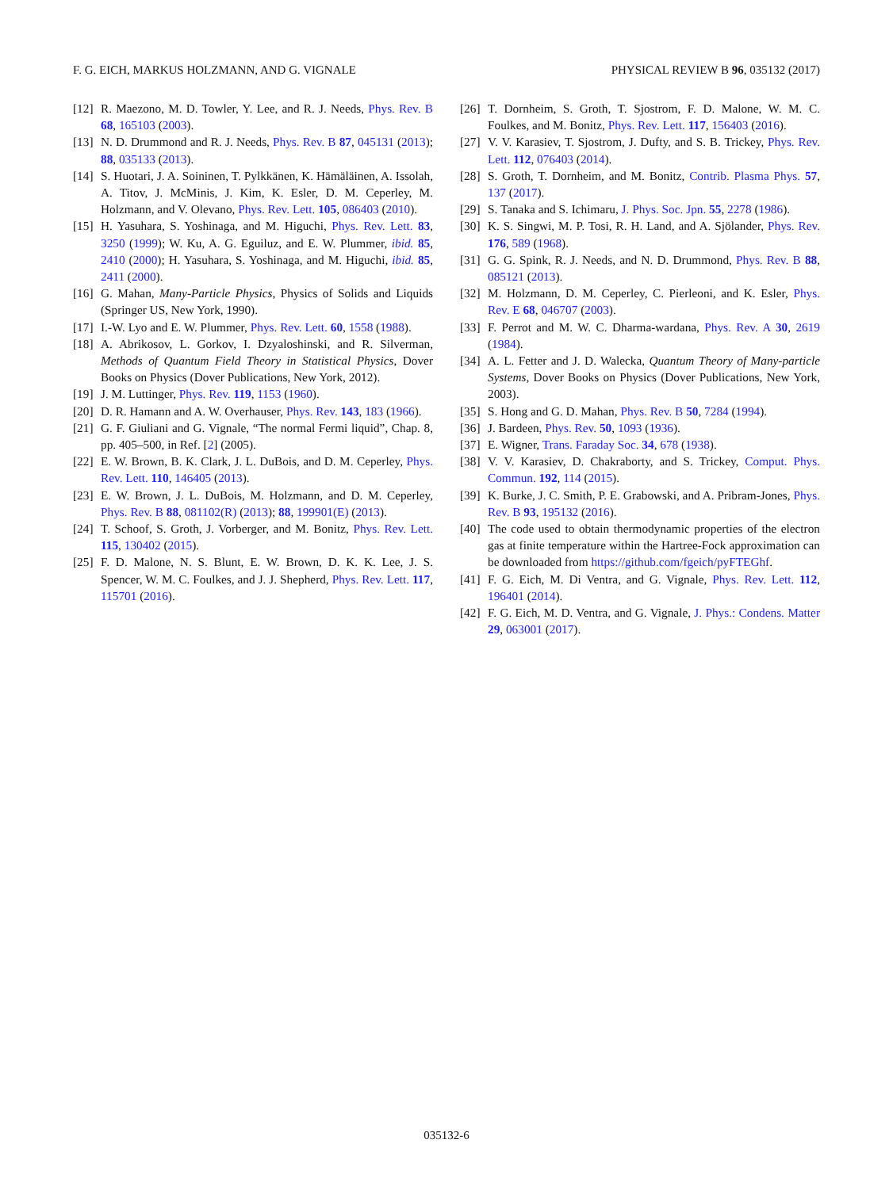F. G. EICH, MARKUS HOLZMANN, AND G. VIGNALE PHYSICAL REVIEW B 96, 035132 (2017)
[12] R. Maezono, M. D. Towler, Y. Lee, and R. J. Needs, Phys. Rev. B 68, 165103 (2003).
[13] N. D. Drummond and R. J. Needs, Phys. Rev. B 87, 045131 (2013); 88, 035133 (2013).
[14] S. Huotari, J. A. Soininen, T. Pylkkänen, K. Hämäläinen, A. Issolah, A. Titov, J. McMinis, J. Kim, K. Esler, D. M. Ceperley, M. Holzmann, and V. Olevano, Phys. Rev. Lett. 105, 086403 (2010).
[15] H. Yasuhara, S. Yoshinaga, and M. Higuchi, Phys. Rev. Lett. 83, 3250 (1999); W. Ku, A. G. Eguiluz, and E. W. Plummer, ibid. 85, 2410 (2000); H. Yasuhara, S. Yoshinaga, and M. Higuchi, ibid. 85, 2411 (2000).
[16] G. Mahan, Many-Particle Physics, Physics of Solids and Liquids (Springer US, New York, 1990).
[17] I.-W. Lyo and E. W. Plummer, Phys. Rev. Lett. 60, 1558 (1988).
[18] A. Abrikosov, L. Gorkov, I. Dzyaloshinski, and R. Silverman, Methods of Quantum Field Theory in Statistical Physics, Dover Books on Physics (Dover Publications, New York, 2012).
[19] J. M. Luttinger, Phys. Rev. 119, 1153 (1960).
[20] D. R. Hamann and A. W. Overhauser, Phys. Rev. 143, 183 (1966).
[21] G. F. Giuliani and G. Vignale, “The normal Fermi liquid”, Chap. 8, pp. 405–500, in Ref. [2] (2005).
[22] E. W. Brown, B. K. Clark, J. L. DuBois, and D. M. Ceperley, Phys. Rev. Lett. 110, 146405 (2013).
[23] E. W. Brown, J. L. DuBois, M. Holzmann, and D. M. Ceperley, Phys. Rev. B 88, 081102(R) (2013); 88, 199901(E) (2013).
[24] T. Schoof, S. Groth, J. Vorberger, and M. Bonitz, Phys. Rev. Lett. 115, 130402 (2015).
[25] F. D. Malone, N. S. Blunt, E. W. Brown, D. K. K. Lee, J. S. Spencer, W. M. C. Foulkes, and J. J. Shepherd, Phys. Rev. Lett. 117, 115701 (2016).
[26] T. Dornheim, S. Groth, T. Sjostrom, F. D. Malone, W. M. C. Foulkes, and M. Bonitz, Phys. Rev. Lett. 117, 156403 (2016).
[27] V. V. Karasiev, T. Sjostrom, J. Dufty, and S. B. Trickey, Phys. Rev. Lett. 112, 076403 (2014).
[28] S. Groth, T. Dornheim, and M. Bonitz, Contrib. Plasma Phys. 57, 137 (2017).
[29] S. Tanaka and S. Ichimaru, J. Phys. Soc. Jpn. 55, 2278 (1986).
[30] K. S. Singwi, M. P. Tosi, R. H. Land, and A. Sjölander, Phys. Rev. 176, 589 (1968).
[31] G. G. Spink, R. J. Needs, and N. D. Drummond, Phys. Rev. B 88, 085121 (2013).
[32] M. Holzmann, D. M. Ceperley, C. Pierleoni, and K. Esler, Phys. Rev. E 68, 046707 (2003).
[33] F. Perrot and M. W. C. Dharma-wardana, Phys. Rev. A 30, 2619 (1984).
[34] A. L. Fetter and J. D. Walecka, Quantum Theory of Many-particle Systems, Dover Books on Physics (Dover Publications, New York, 2003).
[35] S. Hong and G. D. Mahan, Phys. Rev. B 50, 7284 (1994).
[36] J. Bardeen, Phys. Rev. 50, 1093 (1936).
[37] E. Wigner, Trans. Faraday Soc. 34, 678 (1938).
[38] V. V. Karasiev, D. Chakraborty, and S. Trickey, Comput. Phys. Commun. 192, 114 (2015).
[39] K. Burke, J. C. Smith, P. E. Grabowski, and A. Pribram-Jones, Phys. Rev. B 93, 195132 (2016).
[40] The code used to obtain thermodynamic properties of the electron gas at finite temperature within the Hartree-Fock approximation can be downloaded from https://github.com/fgeich/pyFTEGhf.
[41] F. G. Eich, M. Di Ventra, and G. Vignale, Phys. Rev. Lett. 112, 196401 (2014).
[42] F. G. Eich, M. D. Ventra, and G. Vignale, J. Phys.: Condens. Matter 29, 063001 (2017).
035132-6